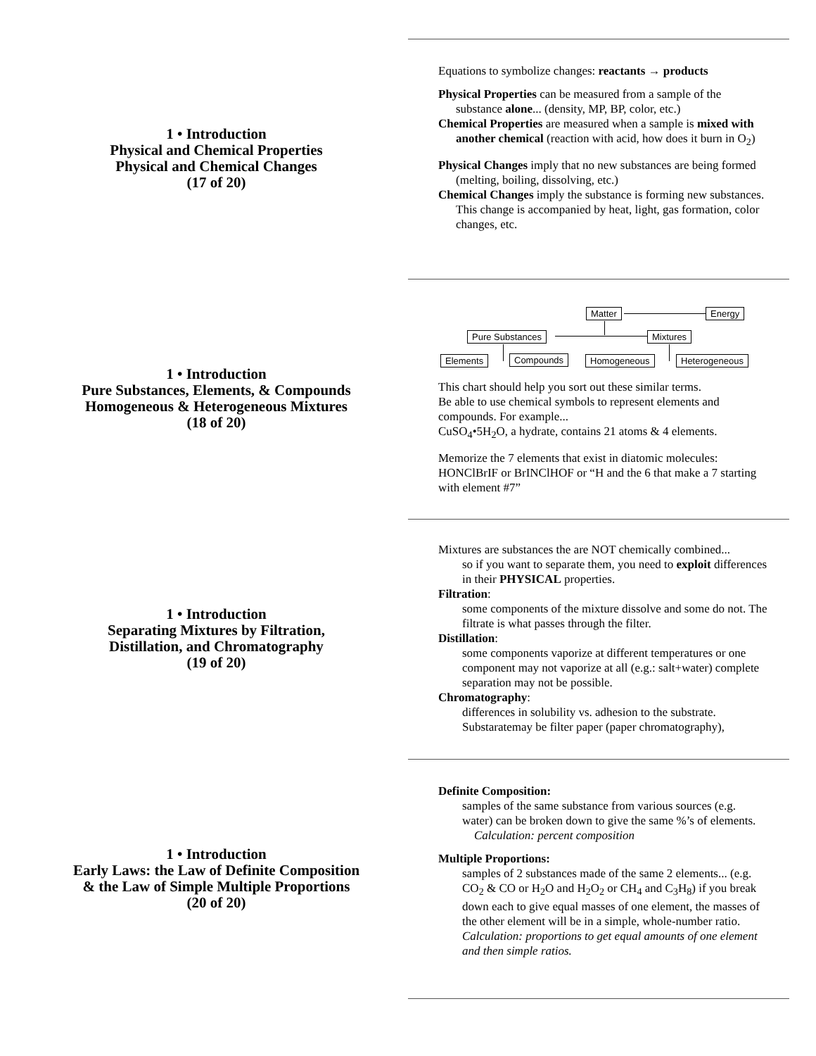1 • Introduction
Physical and Chemical Properties
Physical and Chemical Changes
(17 of 20)
Equations to symbolize changes: reactants → products
Physical Properties can be measured from a sample of the substance alone... (density, MP, BP, color, etc.)
Chemical Properties are measured when a sample is mixed with another chemical (reaction with acid, how does it burn in O<sub>2</sub>)
Physical Changes imply that no new substances are being formed (melting, boiling, dissolving, etc.)
Chemical Changes imply the substance is forming new substances. This change is accompanied by heat, light, gas formation, color changes, etc.
1 • Introduction
Pure Substances, Elements, & Compounds
Homogeneous & Heterogeneous Mixtures
(18 of 20)
This chart should help you sort out these similar terms.
Be able to use chemical symbols to represent elements and compounds. For example...
CuSO<sub>4</sub>•5H<sub>2</sub>O, a hydrate, contains 21 atoms & 4 elements.
Memorize the 7 elements that exist in diatomic molecules: HONClBrIF or BrINClHOF or “H and the 6 that make a 7 starting with element #7”
Matter Energy
Pure Substances Mixtures
Elements Compounds Homogeneous Heterogeneous
1 • Introduction
Separating Mixtures by Filtration,
Distillation, and Chromatography
(19 of 20)
Mixtures are substances the are NOT chemically combined...
so if you want to separate them, you need to exploit differences in their PHYSICAL properties.
Filtration:
some components of the mixture dissolve and some do not. The filtrate is what passes through the filter.
Distillation:
some components vaporize at different temperatures or one component may not vaporize at all (e.g.: salt+water) complete separation may not be possible.
Chromatography:
differences in solubility vs. adhesion to the substrate. Substaratemay be filter paper (paper chromatography),
1 • Introduction
Early Laws: the Law of Definite Composition
& the Law of Simple Multiple Proportions
(20 of 20)
Definite Composition:
samples of the same substance from various sources (e.g. water) can be broken down to give the same %’s of elements. Calculation: percent composition
Multiple Proportions:
samples of 2 substances made of the same 2 elements... (e.g. CO<sub>2</sub> & CO or H<sub>2</sub>O and H<sub>2</sub>O<sub>2</sub> or CH<sub>4</sub> and C<sub>3</sub>H<sub>8</sub>) if you break down each to give equal masses of one element, the masses of the other element will be in a simple, whole-number ratio.
Calculation: proportions to get equal amounts of one element and then simple ratios.